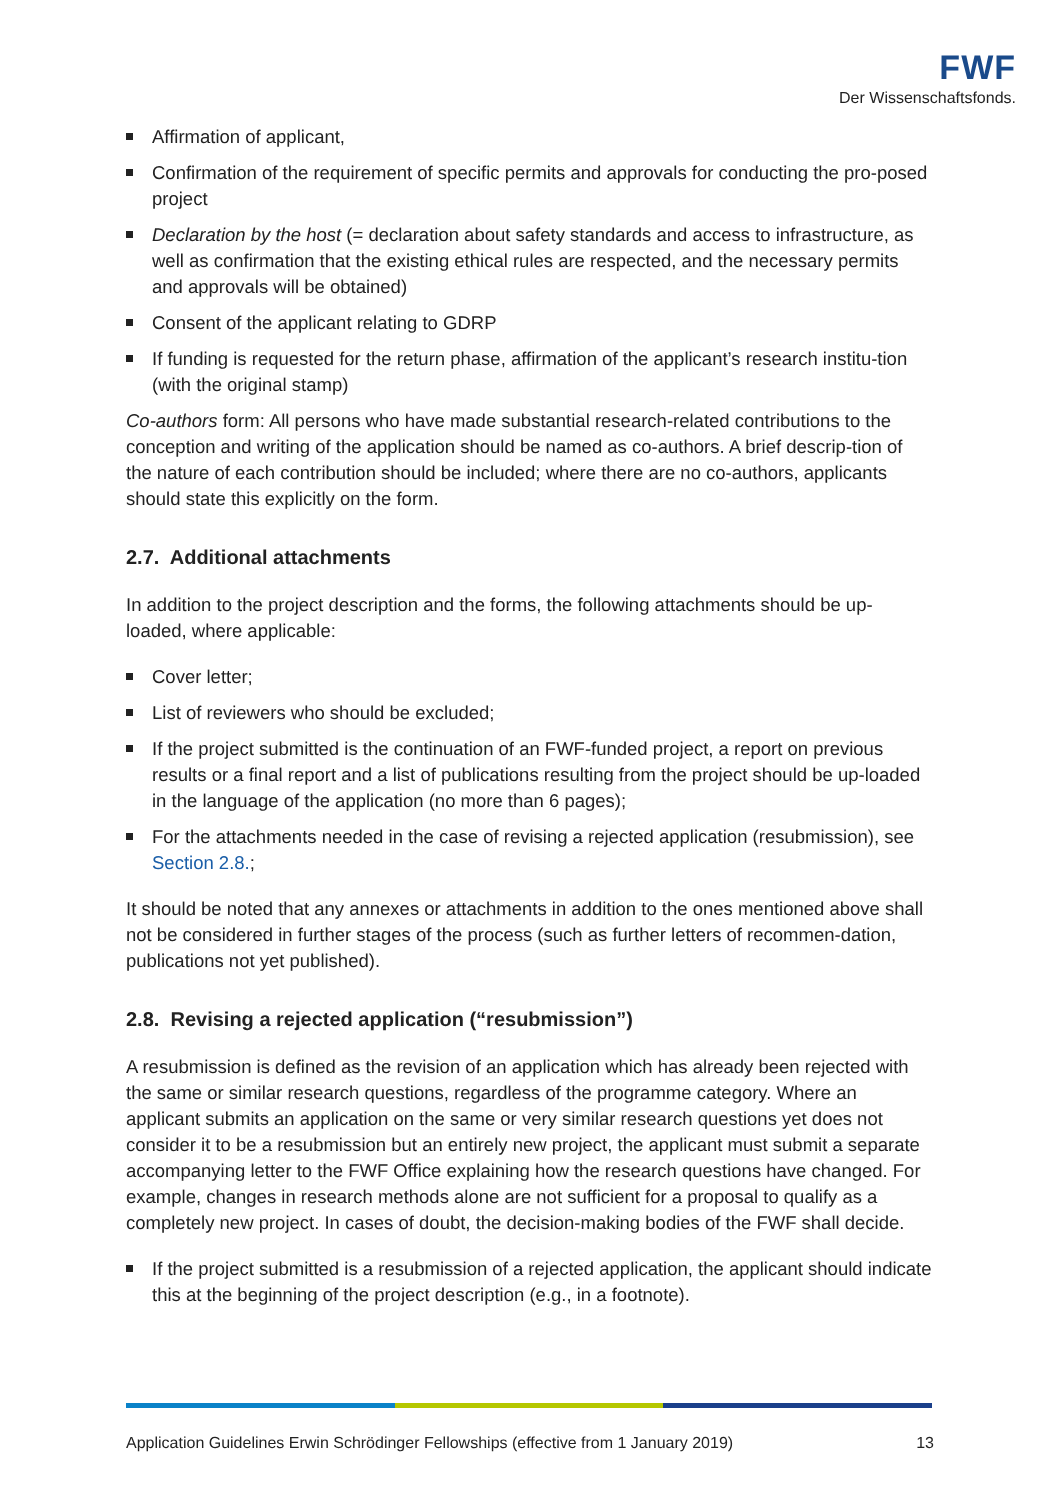FWF
Der Wissenschaftsfonds.
Affirmation of applicant,
Confirmation of the requirement of specific permits and approvals for conducting the pro-posed project
Declaration by the host (= declaration about safety standards and access to infrastructure, as well as confirmation that the existing ethical rules are respected, and the necessary permits and approvals will be obtained)
Consent of the applicant relating to GDRP
If funding is requested for the return phase, affirmation of the applicant’s research institu-tion (with the original stamp)
Co-authors form: All persons who have made substantial research-related contributions to the conception and writing of the application should be named as co-authors. A brief descrip-tion of the nature of each contribution should be included; where there are no co-authors, applicants should state this explicitly on the form.
2.7. Additional attachments
In addition to the project description and the forms, the following attachments should be up-loaded, where applicable:
Cover letter;
List of reviewers who should be excluded;
If the project submitted is the continuation of an FWF-funded project, a report on previous results or a final report and a list of publications resulting from the project should be up-loaded in the language of the application (no more than 6 pages);
For the attachments needed in the case of revising a rejected application (resubmission), see Section 2.8.;
It should be noted that any annexes or attachments in addition to the ones mentioned above shall not be considered in further stages of the process (such as further letters of recommen-dation, publications not yet published).
2.8. Revising a rejected application (“resubmission”)
A resubmission is defined as the revision of an application which has already been rejected with the same or similar research questions, regardless of the programme category. Where an applicant submits an application on the same or very similar research questions yet does not consider it to be a resubmission but an entirely new project, the applicant must submit a separate accompanying letter to the FWF Office explaining how the research questions have changed. For example, changes in research methods alone are not sufficient for a proposal to qualify as a completely new project. In cases of doubt, the decision-making bodies of the FWF shall decide.
If the project submitted is a resubmission of a rejected application, the applicant should indicate this at the beginning of the project description (e.g., in a footnote).
Application Guidelines Erwin Schrödinger Fellowships (effective from 1 January 2019) 13